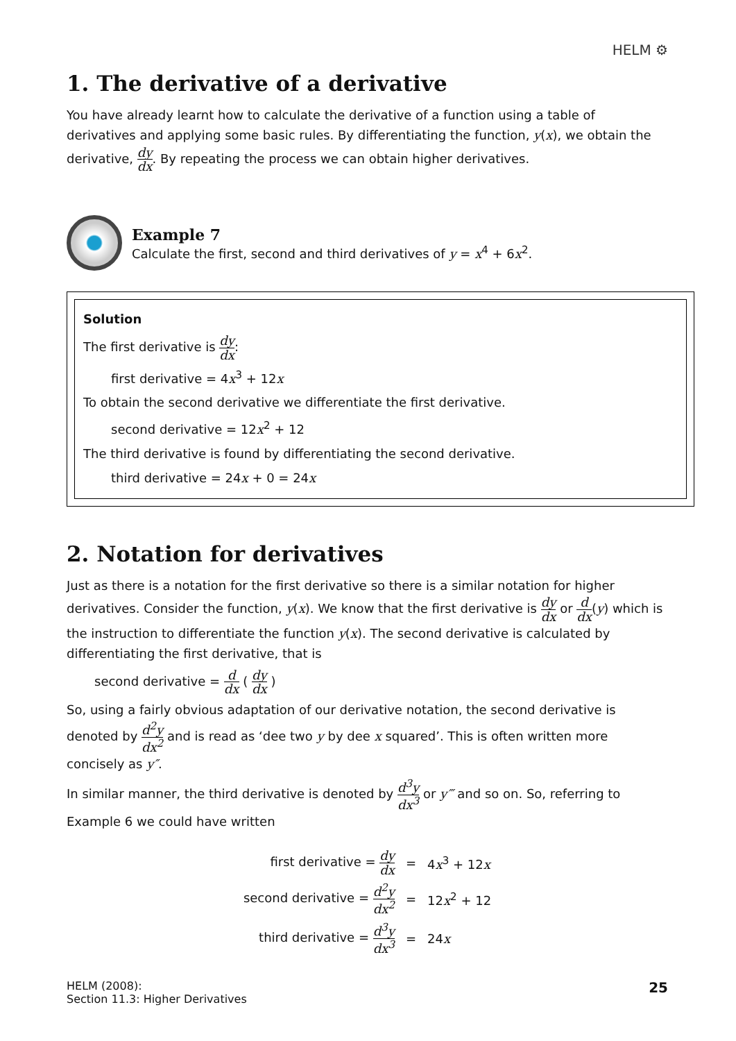HELM ⚙
1. The derivative of a derivative
You have already learnt how to calculate the derivative of a function using a table of derivatives and applying some basic rules. By differentiating the function, y(x), we obtain the derivative, dy dx. By repeating the process we can obtain higher derivatives.
Example 7
Calculate the first, second and third derivatives of y = x<sup>4</sup> + 6x<sup>2</sup>.
Solution
The first derivative is dy dx:
first derivative = 4x<sup>3</sup> + 12x
To obtain the second derivative we differentiate the first derivative.
second derivative = 12x<sup>2</sup> + 12
The third derivative is found by differentiating the second derivative.
third derivative = 24x + 0 = 24x
2. Notation for derivatives
Just as there is a notation for the first derivative so there is a similar notation for higher derivatives. Consider the function, y(x). We know that the first derivative is dy dx or d dx(y) which is the instruction to differentiate the function y(x). The second derivative is calculated by differentiating the first derivative, that is
second derivative = d dx ( dy dx )
So, using a fairly obvious adaptation of our derivative notation, the second derivative is denoted by d<sup>2</sup>y dx<sup>2</sup> and is read as ‘dee two y by dee x squared’. This is often written more concisely as y″.
In similar manner, the third derivative is denoted by d<sup>3</sup>y dx<sup>3</sup> or y‴ and so on. So, referring to Example 6 we could have written
| first derivative = dy dx | = | 4 x<sup>3</sup> + 12 x |
| second derivative = d<sup>2</sup>y dx<sup>2</sup> | = | 12 x<sup>2</sup> + 12 |
| third derivative = d<sup>3</sup>y dx<sup>3</sup> | = | 24 x |
HELM (2008):
Section 11.3: Higher Derivatives
25